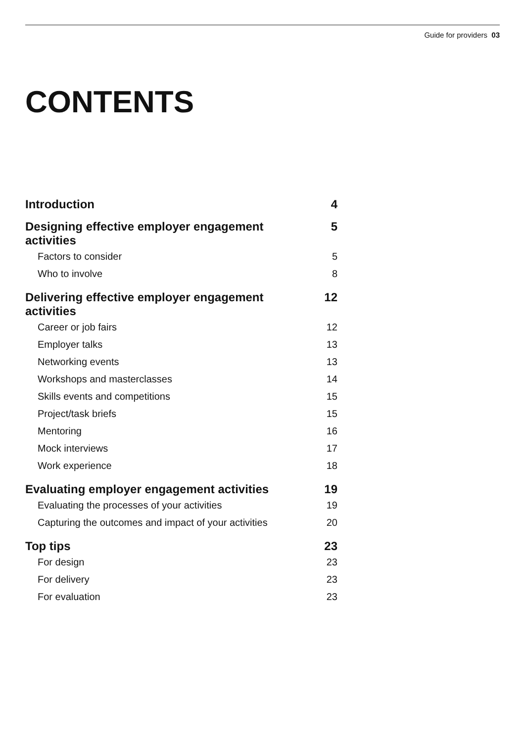Guide for providers 03
CONTENTS
| Introduction | 4 |
| Designing effective employer engagement activities | 5 |
| Factors to consider | 5 |
| Who to involve | 8 |
| Delivering effective employer engagement activities | 12 |
| Career or job fairs | 12 |
| Employer talks | 13 |
| Networking events | 13 |
| Workshops and masterclasses | 14 |
| Skills events and competitions | 15 |
| Project/task briefs | 15 |
| Mentoring | 16 |
| Mock interviews | 17 |
| Work experience | 18 |
| Evaluating employer engagement activities | 19 |
| Evaluating the processes of your activities | 19 |
| Capturing the outcomes and impact of your activities | 20 |
| Top tips | 23 |
| For design | 23 |
| For delivery | 23 |
| For evaluation | 23 |